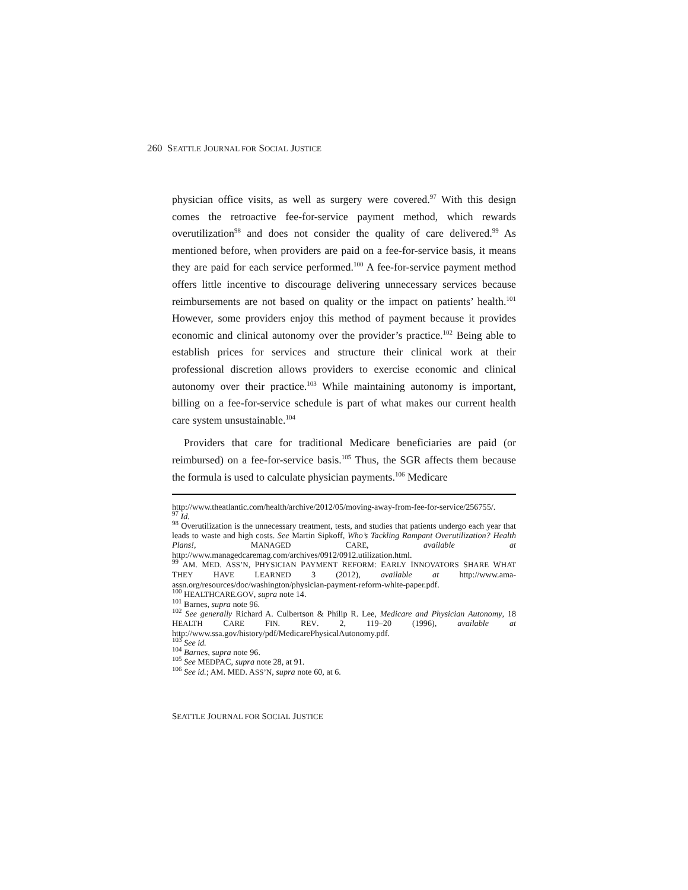260 SEATTLE JOURNAL FOR SOCIAL JUSTICE
physician office visits, as well as surgery were covered.<sup>97</sup> With this design comes the retroactive fee-for-service payment method, which rewards overutilization<sup>98</sup> and does not consider the quality of care delivered.<sup>99</sup> As mentioned before, when providers are paid on a fee-for-service basis, it means they are paid for each service performed.<sup>100</sup> A fee-for-service payment method offers little incentive to discourage delivering unnecessary services because reimbursements are not based on quality or the impact on patients’ health.<sup>101</sup> However, some providers enjoy this method of payment because it provides economic and clinical autonomy over the provider’s practice.<sup>102</sup> Being able to establish prices for services and structure their clinical work at their professional discretion allows providers to exercise economic and clinical autonomy over their practice.<sup>103</sup> While maintaining autonomy is important, billing on a fee-for-service schedule is part of what makes our current health care system unsustainable.<sup>104</sup>
Providers that care for traditional Medicare beneficiaries are paid (or reimbursed) on a fee-for-service basis.<sup>105</sup> Thus, the SGR affects them because the formula is used to calculate physician payments.<sup>106</sup> Medicare
http://www.theatlantic.com/health/archive/2012/05/moving-away-from-fee-for-service/256755/.
<sup>97</sup> Id.
<sup>98</sup> Overutilization is the unnecessary treatment, tests, and studies that patients undergo each year that leads to waste and high costs. See Martin Sipkoff, Who’s Tackling Rampant Overutilization? Health Plans!, MANAGED CARE, available at http://www.managedcaremag.com/archives/0912/0912.utilization.html.
<sup>99</sup> AM. MED. ASS’N, PHYSICIAN PAYMENT REFORM: EARLY INNOVATORS SHARE WHAT THEY HAVE LEARNED 3 (2012), available at http://www.ama-assn.org/resources/doc/washington/physician-payment-reform-white-paper.pdf.
<sup>100</sup> HEALTHCARE.GOV, supra note 14.
<sup>101</sup> Barnes, supra note 96.
<sup>102</sup> See generally Richard A. Culbertson & Philip R. Lee, Medicare and Physician Autonomy, 18 HEALTH CARE FIN. REV. 2, 119–20 (1996), available at http://www.ssa.gov/history/pdf/MedicarePhysicalAutonomy.pdf.
<sup>103</sup> See id.
<sup>104</sup> Barnes, supra note 96.
<sup>105</sup> See MEDPAC, supra note 28, at 91.
<sup>106</sup> See id.; AM. MED. ASS’N, supra note 60, at 6.
SEATTLE JOURNAL FOR SOCIAL JUSTICE